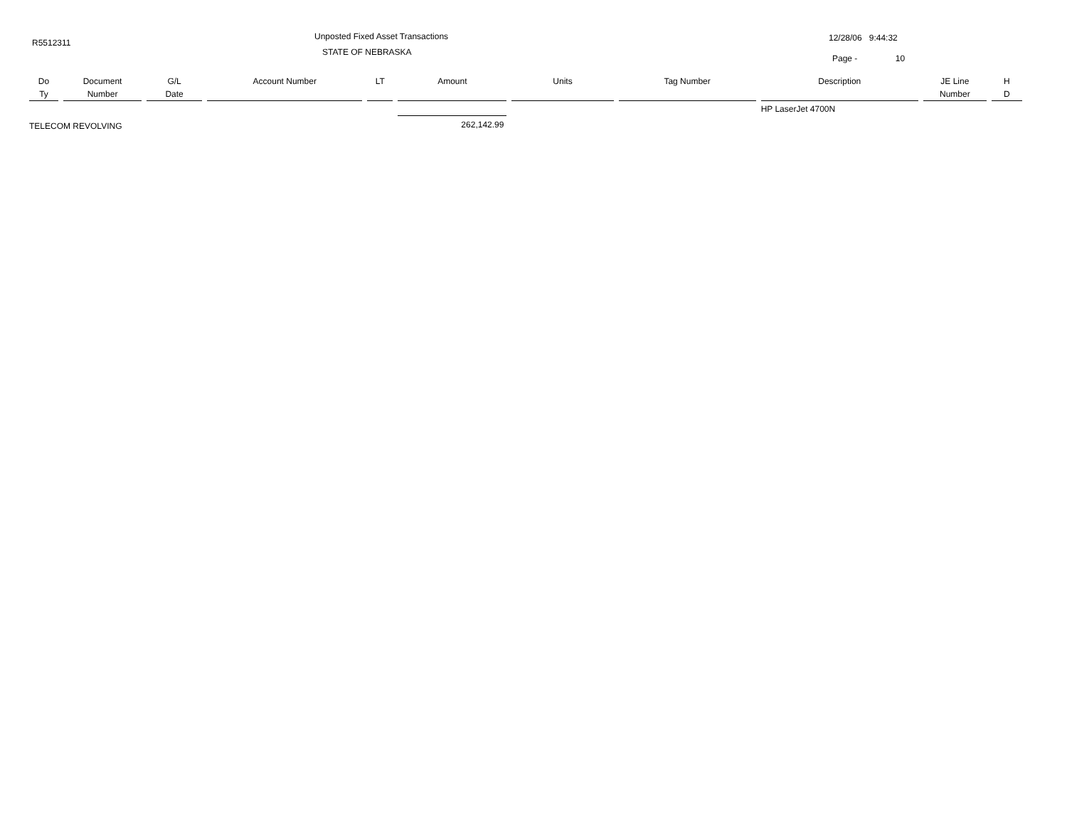R5512311
Unposted Fixed Asset Transactions
STATE OF NEBRASKA
12/28/06 9:44:32
Page - 10
| Do | Document | G/L | Account Number | LT | Amount | Units | Tag Number | Description | JE Line | H |
| --- | --- | --- | --- | --- | --- | --- | --- | --- | --- | --- |
| Ty | Number | Date | | | | | | | Number | D |
| | | | | | | | | HP LaserJet 4700N | | |
| TELECOM REVOLVING | | | | | 262,142.99 | | | | | |